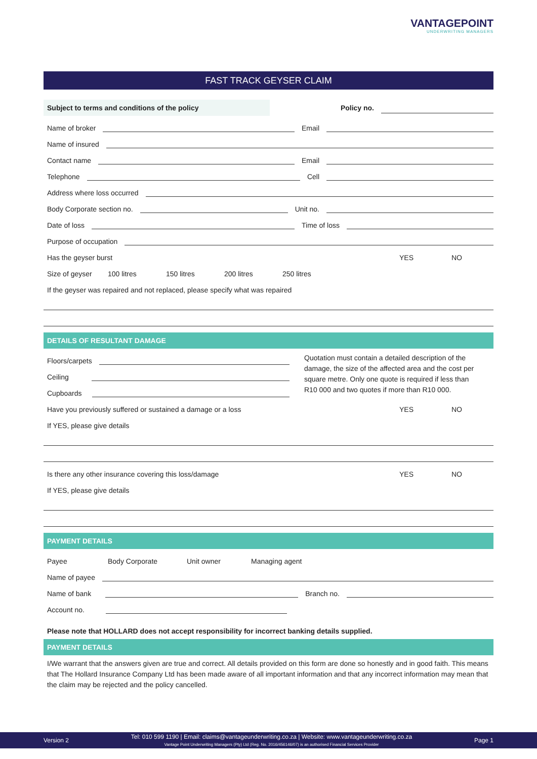VANTAGEPOINT
UNDERWRITING MANAGERS
FAST TRACK GEYSER CLAIM
Subject to terms and conditions of the policy
Policy no.
Name of broker Email
Name of insured
Contact name Email
Telephone Cell
Address where loss occurred
Body Corporate section no. Unit no.
Date of loss Time of loss
Purpose of occupation
Has the geyser burst YES NO
Size of geyser 100 litres 150 litres 200 litres 250 litres
If the geyser was repaired and not replaced, please specify what was repaired
DETAILS OF RESULTANT DAMAGE
Floors/carpets
Ceiling
Cupboards
Quotation must contain a detailed description of the damage, the size of the affected area and the cost per square metre. Only one quote is required if less than R10 000 and two quotes if more than R10 000.
Have you previously suffered or sustained a damage or a loss YES NO
If YES, please give details
Is there any other insurance covering this loss/damage YES NO
If YES, please give details
PAYMENT DETAILS
Payee Body Corporate Unit owner Managing agent
Name of payee
Name of bank Branch no.
Account no.
Please note that HOLLARD does not accept responsibility for incorrect banking details supplied.
PAYMENT DETAILS
I/We warrant that the answers given are true and correct. All details provided on this form are done so honestly and in good faith. This means that The Hollard Insurance Company Ltd has been made aware of all important information and that any incorrect information may mean that the claim may be rejected and the policy cancelled.
Version 2 Tel: 010 599 1190 | Email: claims@vantageunderwriting.co.za | Website: www.vantageunderwriting.co.za
Vantage Point Underwriting Managers (Pty) Ltd (Reg. No. 2016/456146/07) is an authorised Financial Services Provider Page 1